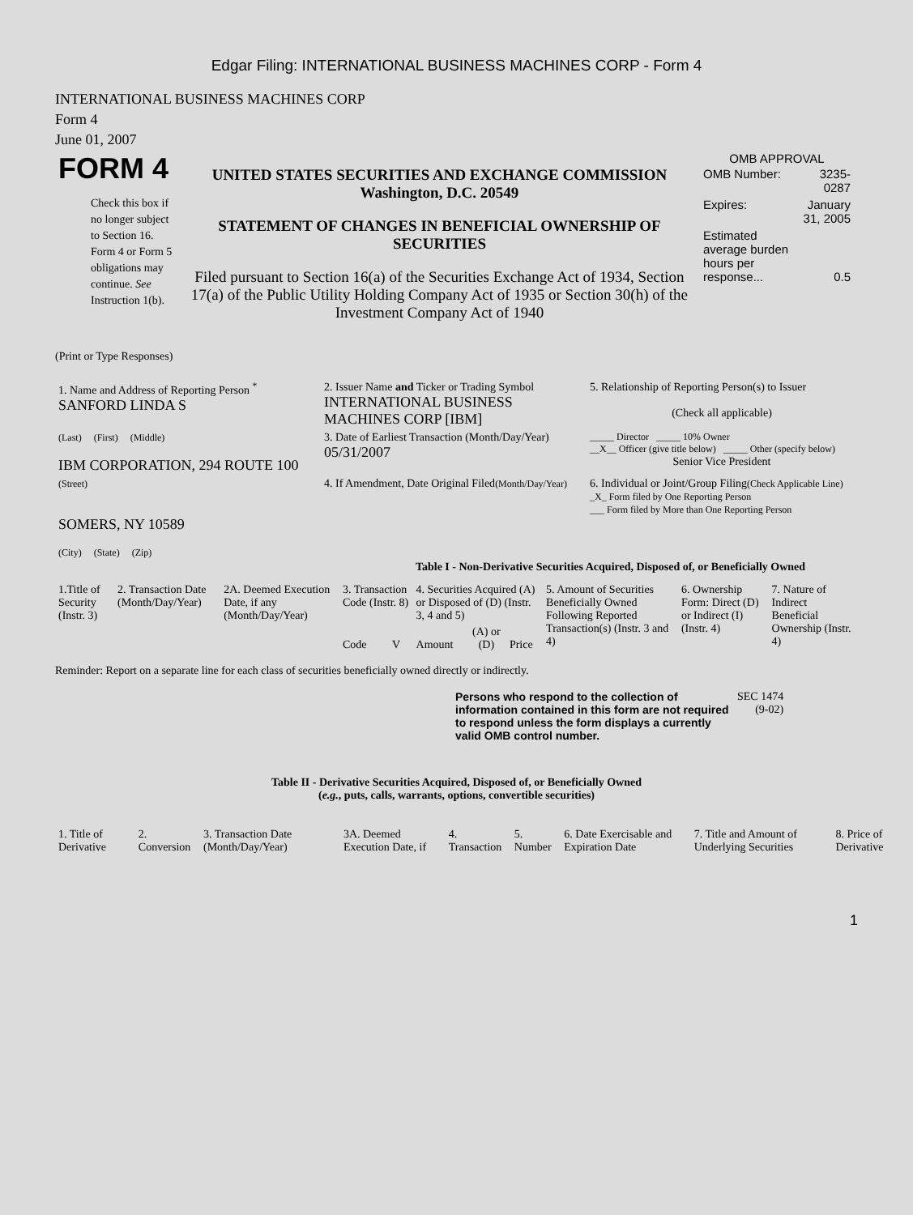Edgar Filing: INTERNATIONAL BUSINESS MACHINES CORP - Form 4
INTERNATIONAL BUSINESS MACHINES CORP
Form 4
June 01, 2007
| FORM 4 Check this box if no longer subject to Section 16. Form 4 or Form 5 obligations may continue. See Instruction 1(b). | UNITED STATES SECURITIES AND EXCHANGE COMMISSION Washington, D.C. 20549 STATEMENT OF CHANGES IN BENEFICIAL OWNERSHIP OF SECURITIES Filed pursuant to Section 16(a) of the Securities Exchange Act of 1934, Section 17(a) of the Public Utility Holding Company Act of 1935 or Section 30(h) of the Investment Company Act of 1940 | OMB APPROVAL / OMB Number: / 3235-0287 / / Expires: / January 31, 2005 / / Estimated average burden hours per response... / 0.5 / |
(Print or Type Responses)
| 1. Name and Address of Reporting Person <sup>*</sup> SANFORD LINDA S | 2. Issuer Name and Ticker or Trading Symbol INTERNATIONAL BUSINESS MACHINES CORP [IBM] | 5. Relationship of Reporting Person(s) to Issuer (Check all applicable) |
| (Last) (First) (Middle) IBM CORPORATION, 294 ROUTE 100 | 3. Date of Earliest Transaction (Month/Day/Year) 05/31/2007 | _____ Director _____ 10% Owner __X__ Officer (give title below) _____ Other (specify below) Senior Vice President |
| (Street) SOMERS, NY 10589 (City) (State) (Zip) | 4. If Amendment, Date Original Filed (Month/Day/Year) | 6. Individual or Joint/Group Filing (Check Applicable Line) _X_ Form filed by One Reporting Person ___ Form filed by More than One Reporting Person |
Table I - Non-Derivative Securities Acquired, Disposed of, or Beneficially Owned
| 1.Title of Security (Instr. 3) | 2. Transaction Date (Month/Day/Year) | 2A. Deemed Execution Date, if any (Month/Day/Year) | 3. Transaction Code (Instr. 8) | | 4. Securities Acquired (A) or Disposed of (D) (Instr. 3, 4 and 5) | | | 5. Amount of Securities Beneficially Owned Following Reported Transaction(s) (Instr. 3 and 4) | 6. Ownership Form: Direct (D) or Indirect (I) (Instr. 4) | 7. Nature of Indirect Beneficial Ownership (Instr. 4) |
| --- | --- | --- | --- | --- | --- | --- | --- | --- | --- | --- |
| | | | Code | V | Amount | (A) or (D) | Price | | | |
Reminder: Report on a separate line for each class of securities beneficially owned directly or indirectly.
| Persons who respond to the collection of information contained in this form are not required to respond unless the form displays a currently valid OMB control number. | SEC 1474 (9-02) |
Table II - Derivative Securities Acquired, Disposed of, or Beneficially Owned
(e.g., puts, calls, warrants, options, convertible securities)
| 1. Title of Derivative | 2. Conversion | 3. Transaction Date (Month/Day/Year) | 3A. Deemed Execution Date, if | 4. Transaction | 5. Number | 6. Date Exercisable and Expiration Date | 7. Title and Amount of Underlying Securities | 8. Price of Derivative |
| --- | --- | --- | --- | --- | --- | --- | --- | --- |
1